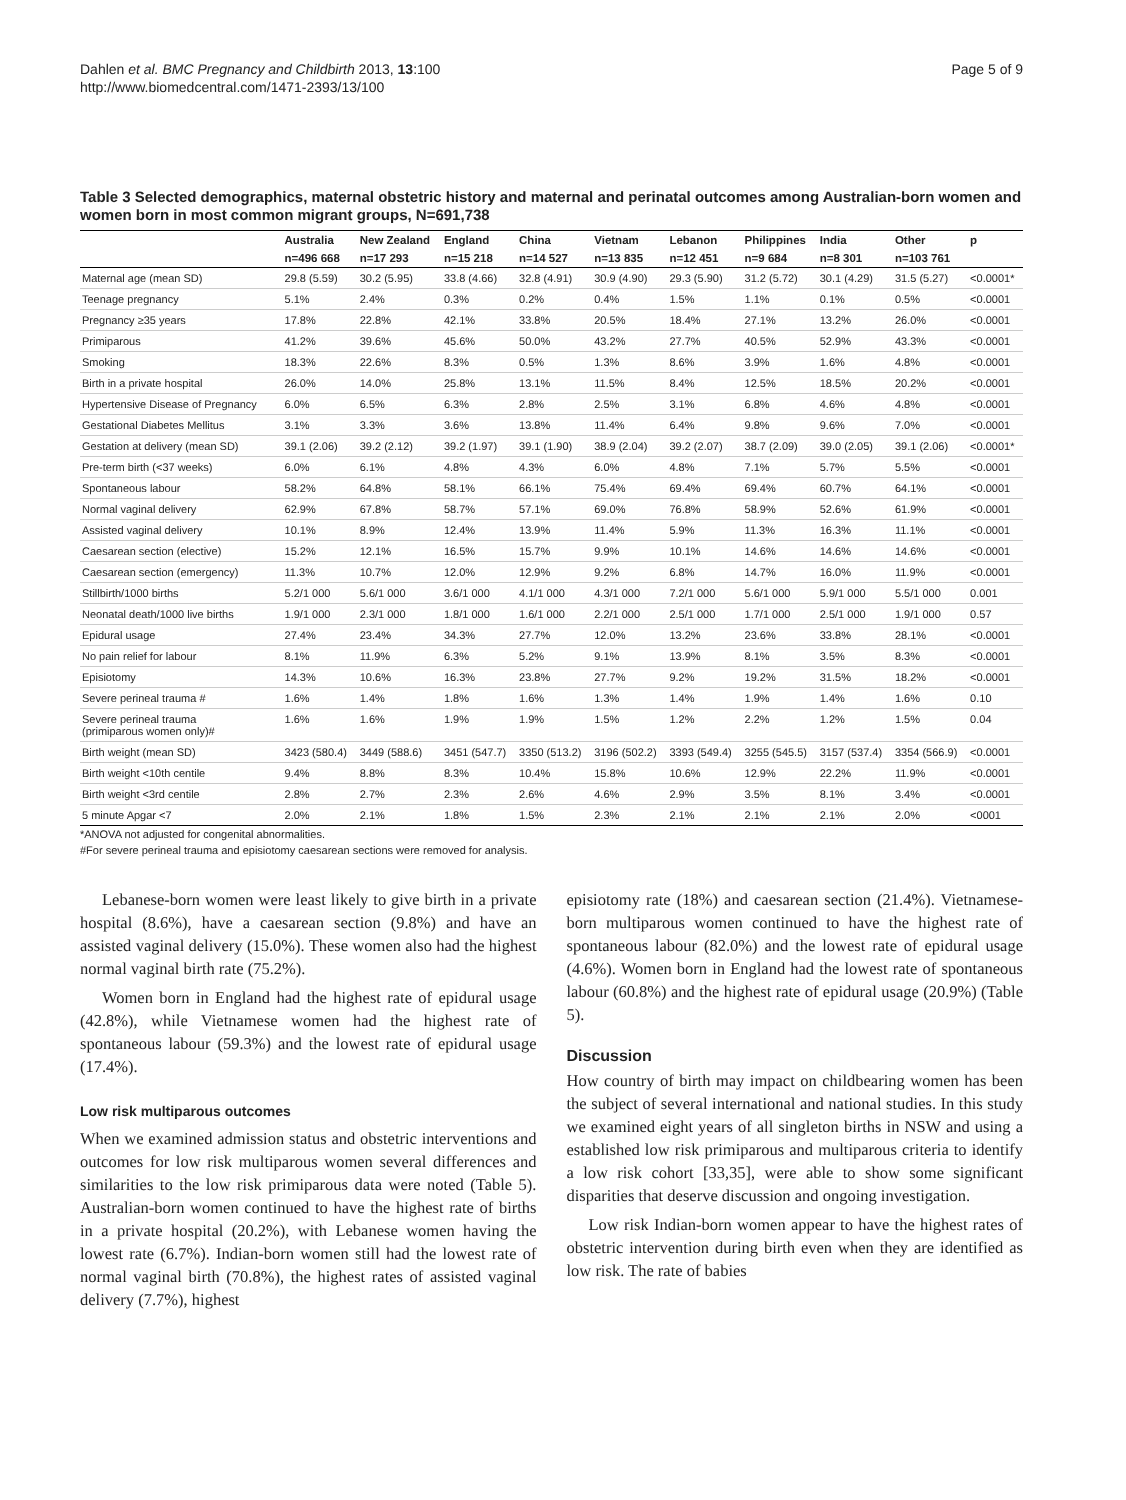Dahlen et al. BMC Pregnancy and Childbirth 2013, 13:100
http://www.biomedcentral.com/1471-2393/13/100
Page 5 of 9
Table 3 Selected demographics, maternal obstetric history and maternal and perinatal outcomes among Australian-born women and women born in most common migrant groups, N=691,738
| | Australia | New Zealand | England | China | Vietnam | Lebanon | Philippines | India | Other | p |
| --- | --- | --- | --- | --- | --- | --- | --- | --- | --- | --- |
| | n=496 668 | n=17 293 | n=15 218 | n=14 527 | n=13 835 | n=12 451 | n=9 684 | n=8 301 | n=103 761 | |
| Maternal age (mean SD) | 29.8 (5.59) | 30.2 (5.95) | 33.8 (4.66) | 32.8 (4.91) | 30.9 (4.90) | 29.3 (5.90) | 31.2 (5.72) | 30.1 (4.29) | 31.5 (5.27) | <0.0001* |
| Teenage pregnancy | 5.1% | 2.4% | 0.3% | 0.2% | 0.4% | 1.5% | 1.1% | 0.1% | 0.5% | <0.0001 |
| Pregnancy ≥35 years | 17.8% | 22.8% | 42.1% | 33.8% | 20.5% | 18.4% | 27.1% | 13.2% | 26.0% | <0.0001 |
| Primiparous | 41.2% | 39.6% | 45.6% | 50.0% | 43.2% | 27.7% | 40.5% | 52.9% | 43.3% | <0.0001 |
| Smoking | 18.3% | 22.6% | 8.3% | 0.5% | 1.3% | 8.6% | 3.9% | 1.6% | 4.8% | <0.0001 |
| Birth in a private hospital | 26.0% | 14.0% | 25.8% | 13.1% | 11.5% | 8.4% | 12.5% | 18.5% | 20.2% | <0.0001 |
| Hypertensive Disease of Pregnancy | 6.0% | 6.5% | 6.3% | 2.8% | 2.5% | 3.1% | 6.8% | 4.6% | 4.8% | <0.0001 |
| Gestational Diabetes Mellitus | 3.1% | 3.3% | 3.6% | 13.8% | 11.4% | 6.4% | 9.8% | 9.6% | 7.0% | <0.0001 |
| Gestation at delivery (mean SD) | 39.1 (2.06) | 39.2 (2.12) | 39.2 (1.97) | 39.1 (1.90) | 38.9 (2.04) | 39.2 (2.07) | 38.7 (2.09) | 39.0 (2.05) | 39.1 (2.06) | <0.0001* |
| Pre-term birth (<37 weeks) | 6.0% | 6.1% | 4.8% | 4.3% | 6.0% | 4.8% | 7.1% | 5.7% | 5.5% | <0.0001 |
| Spontaneous labour | 58.2% | 64.8% | 58.1% | 66.1% | 75.4% | 69.4% | 69.4% | 60.7% | 64.1% | <0.0001 |
| Normal vaginal delivery | 62.9% | 67.8% | 58.7% | 57.1% | 69.0% | 76.8% | 58.9% | 52.6% | 61.9% | <0.0001 |
| Assisted vaginal delivery | 10.1% | 8.9% | 12.4% | 13.9% | 11.4% | 5.9% | 11.3% | 16.3% | 11.1% | <0.0001 |
| Caesarean section (elective) | 15.2% | 12.1% | 16.5% | 15.7% | 9.9% | 10.1% | 14.6% | 14.6% | 14.6% | <0.0001 |
| Caesarean section (emergency) | 11.3% | 10.7% | 12.0% | 12.9% | 9.2% | 6.8% | 14.7% | 16.0% | 11.9% | <0.0001 |
| Stillbirth/1000 births | 5.2/1 000 | 5.6/1 000 | 3.6/1 000 | 4.1/1 000 | 4.3/1 000 | 7.2/1 000 | 5.6/1 000 | 5.9/1 000 | 5.5/1 000 | 0.001 |
| Neonatal death/1000 live births | 1.9/1 000 | 2.3/1 000 | 1.8/1 000 | 1.6/1 000 | 2.2/1 000 | 2.5/1 000 | 1.7/1 000 | 2.5/1 000 | 1.9/1 000 | 0.57 |
| Epidural usage | 27.4% | 23.4% | 34.3% | 27.7% | 12.0% | 13.2% | 23.6% | 33.8% | 28.1% | <0.0001 |
| No pain relief for labour | 8.1% | 11.9% | 6.3% | 5.2% | 9.1% | 13.9% | 8.1% | 3.5% | 8.3% | <0.0001 |
| Episiotomy | 14.3% | 10.6% | 16.3% | 23.8% | 27.7% | 9.2% | 19.2% | 31.5% | 18.2% | <0.0001 |
| Severe perineal trauma # | 1.6% | 1.4% | 1.8% | 1.6% | 1.3% | 1.4% | 1.9% | 1.4% | 1.6% | 0.10 |
| Severe perineal trauma (primiparous women only)# | 1.6% | 1.6% | 1.9% | 1.9% | 1.5% | 1.2% | 2.2% | 1.2% | 1.5% | 0.04 |
| Birth weight (mean SD) | 3423 (580.4) | 3449 (588.6) | 3451 (547.7) | 3350 (513.2) | 3196 (502.2) | 3393 (549.4) | 3255 (545.5) | 3157 (537.4) | 3354 (566.9) | <0.0001 |
| Birth weight <10th centile | 9.4% | 8.8% | 8.3% | 10.4% | 15.8% | 10.6% | 12.9% | 22.2% | 11.9% | <0.0001 |
| Birth weight <3rd centile | 2.8% | 2.7% | 2.3% | 2.6% | 4.6% | 2.9% | 3.5% | 8.1% | 3.4% | <0.0001 |
| 5 minute Apgar <7 | 2.0% | 2.1% | 1.8% | 1.5% | 2.3% | 2.1% | 2.1% | 2.1% | 2.0% | <0001 |
*ANOVA not adjusted for congenital abnormalities.
#For severe perineal trauma and episiotomy caesarean sections were removed for analysis.
Lebanese-born women were least likely to give birth in a private hospital (8.6%), have a caesarean section (9.8%) and have an assisted vaginal delivery (15.0%). These women also had the highest normal vaginal birth rate (75.2%).
Women born in England had the highest rate of epidural usage (42.8%), while Vietnamese women had the highest rate of spontaneous labour (59.3%) and the lowest rate of epidural usage (17.4%).
Low risk multiparous outcomes
When we examined admission status and obstetric interventions and outcomes for low risk multiparous women several differences and similarities to the low risk primiparous data were noted (Table 5). Australian-born women continued to have the highest rate of births in a private hospital (20.2%), with Lebanese women having the lowest rate (6.7%). Indian-born women still had the lowest rate of normal vaginal birth (70.8%), the highest rates of assisted vaginal delivery (7.7%), highest
episiotomy rate (18%) and caesarean section (21.4%). Vietnamese-born multiparous women continued to have the highest rate of spontaneous labour (82.0%) and the lowest rate of epidural usage (4.6%). Women born in England had the lowest rate of spontaneous labour (60.8%) and the highest rate of epidural usage (20.9%) (Table 5).
Discussion
How country of birth may impact on childbearing women has been the subject of several international and national studies. In this study we examined eight years of all singleton births in NSW and using a established low risk primiparous and multiparous criteria to identify a low risk cohort [33,35], were able to show some significant disparities that deserve discussion and ongoing investigation.
Low risk Indian-born women appear to have the highest rates of obstetric intervention during birth even when they are identified as low risk. The rate of babies